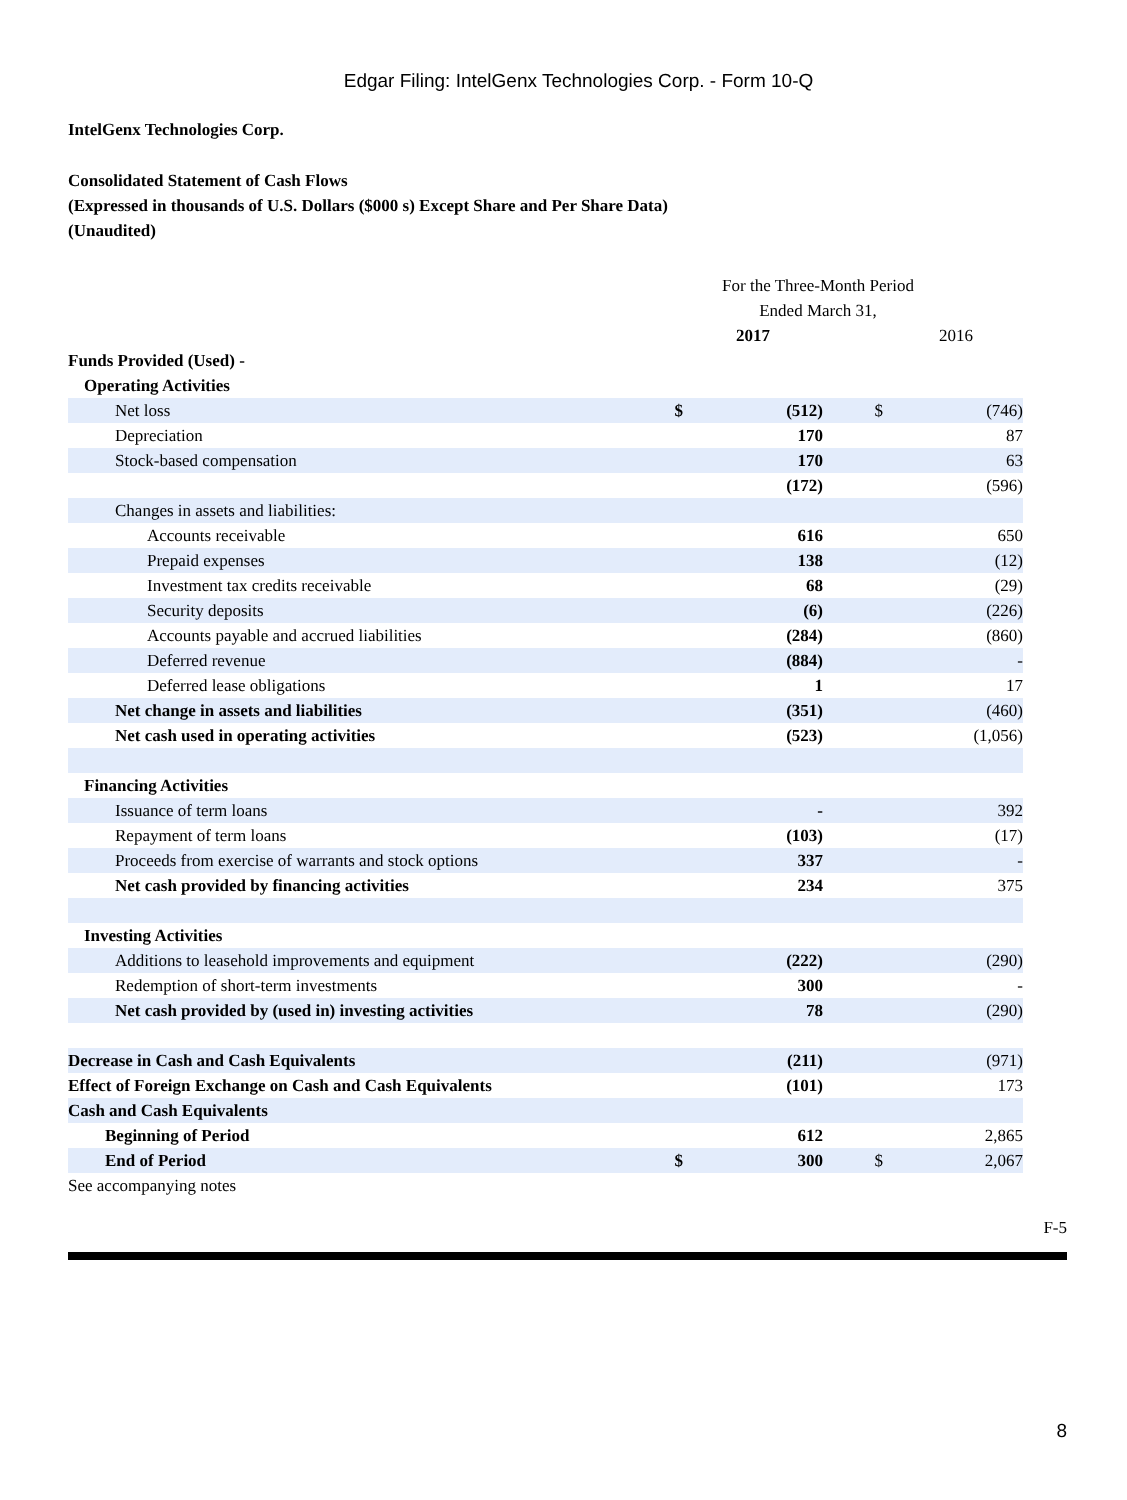Edgar Filing: IntelGenx Technologies Corp. - Form 10-Q
IntelGenx Technologies Corp.
Consolidated Statement of Cash Flows
(Expressed in thousands of U.S. Dollars ($000 s) Except Share and Per Share Data)
(Unaudited)
| | For the Three-Month Period Ended March 31, | | | |
| | | 2017 | | 2016 |
| Funds Provided (Used) - | | | | |
| Operating Activities | | | | |
| Net loss | $ | (512) | $ | (746) |
| Depreciation | | 170 | | 87 |
| Stock-based compensation | | 170 | | 63 |
| | | (172) | | (596) |
| Changes in assets and liabilities: | | | | |
| Accounts receivable | | 616 | | 650 |
| Prepaid expenses | | 138 | | (12) |
| Investment tax credits receivable | | 68 | | (29) |
| Security deposits | | (6) | | (226) |
| Accounts payable and accrued liabilities | | (284) | | (860) |
| Deferred revenue | | (884) | | - |
| Deferred lease obligations | | 1 | | 17 |
| Net change in assets and liabilities | | (351) | | (460) |
| Net cash used in operating activities | | (523) | | (1,056) |
| Financing Activities | | | | |
| Issuance of term loans | | - | | 392 |
| Repayment of term loans | | (103) | | (17) |
| Proceeds from exercise of warrants and stock options | | 337 | | - |
| Net cash provided by financing activities | | 234 | | 375 |
| Investing Activities | | | | |
| Additions to leasehold improvements and equipment | | (222) | | (290) |
| Redemption of short-term investments | | 300 | | - |
| Net cash provided by (used in) investing activities | | 78 | | (290) |
| Decrease in Cash and Cash Equivalents | | (211) | | (971) |
| Effect of Foreign Exchange on Cash and Cash Equivalents | | (101) | | 173 |
| Cash and Cash Equivalents | | | | |
| Beginning of Period | | 612 | | 2,865 |
| End of Period | $ | 300 | $ | 2,067 |
| See accompanying notes | | | | |
F-5
8